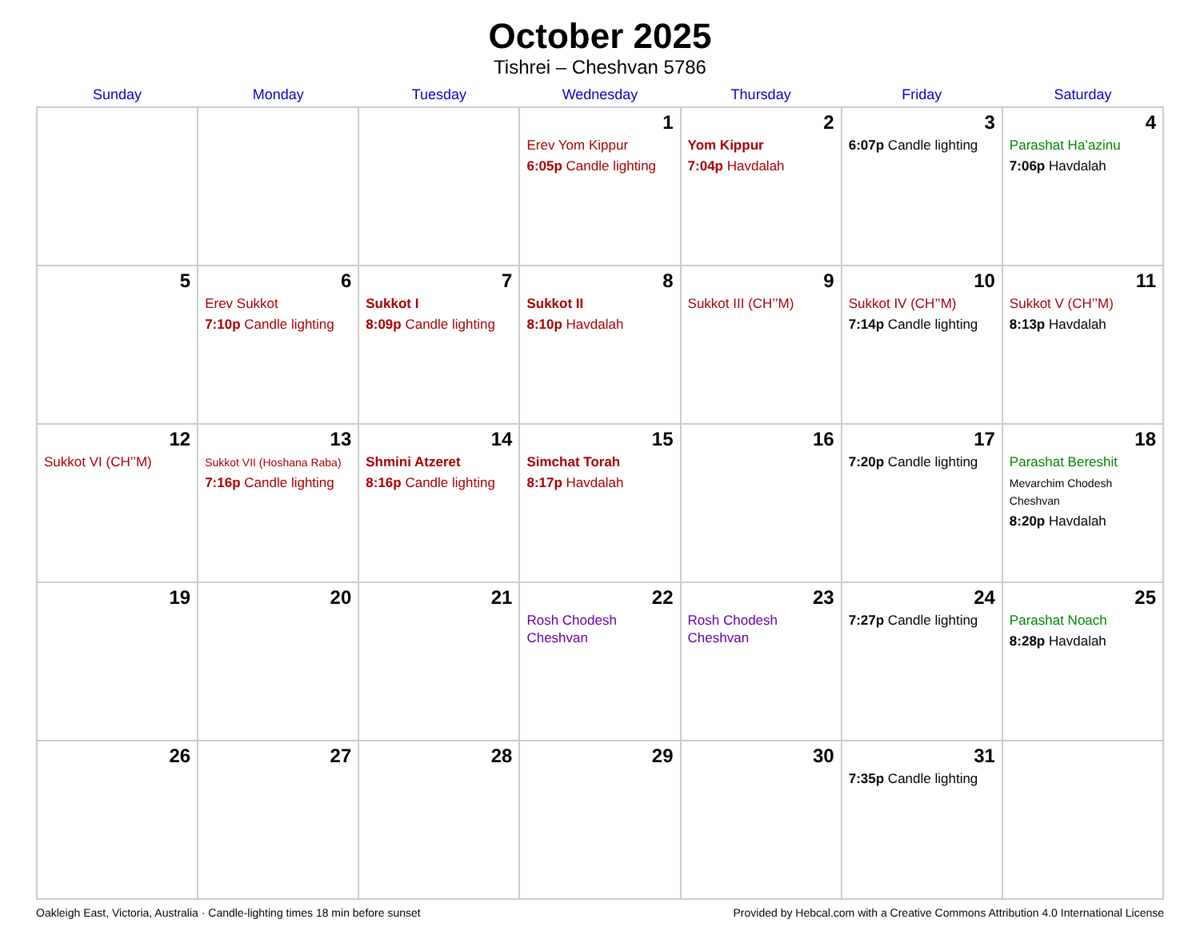October 2025
Tishrei – Cheshvan 5786
| Sunday | Monday | Tuesday | Wednesday | Thursday | Friday | Saturday |
| --- | --- | --- | --- | --- | --- | --- |
| | | | 1 Erev Yom Kippur 6:05p Candle lighting | 2 Yom Kippur 7:04p Havdalah | 3 6:07p Candle lighting | 4 Parashat Ha’azinu 7:06p Havdalah |
| 5 | 6 Erev Sukkot 7:10p Candle lighting | 7 Sukkot I 8:09p Candle lighting | 8 Sukkot II 8:10p Havdalah | 9 Sukkot III (CH’’M) | 10 Sukkot IV (CH’’M) 7:14p Candle lighting | 11 Sukkot V (CH’’M) 8:13p Havdalah |
| 12 Sukkot VI (CH’’M) | 13 Sukkot VII (Hoshana Raba) 7:16p Candle lighting | 14 Shmini Atzeret 8:16p Candle lighting | 15 Simchat Torah 8:17p Havdalah | 16 | 17 7:20p Candle lighting | 18 Parashat Bereshit Mevarchim Chodesh Cheshvan 8:20p Havdalah |
| 19 | 20 | 21 | 22 Rosh Chodesh Cheshvan | 23 Rosh Chodesh Cheshvan | 24 7:27p Candle lighting | 25 Parashat Noach 8:28p Havdalah |
| 26 | 27 | 28 | 29 | 30 | 31 7:35p Candle lighting | |
Oakleigh East, Victoria, Australia · Candle-lighting times 18 min before sunset Provided by Hebcal.com with a Creative Commons Attribution 4.0 International License